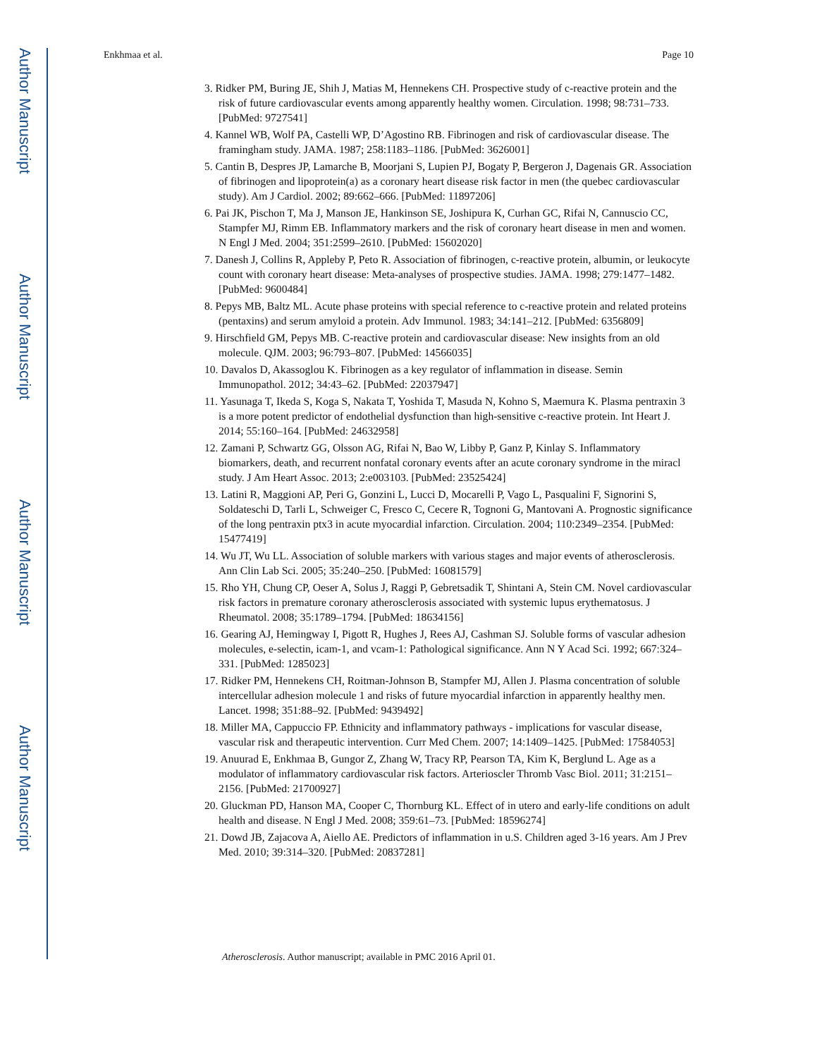Author Manuscript
Author Manuscript
Author Manuscript
Author Manuscript
Enkhmaa et al. Page 10
3. Ridker PM, Buring JE, Shih J, Matias M, Hennekens CH. Prospective study of c-reactive protein and the risk of future cardiovascular events among apparently healthy women. Circulation. 1998; 98:731–733. [PubMed: 9727541]
4. Kannel WB, Wolf PA, Castelli WP, D’Agostino RB. Fibrinogen and risk of cardiovascular disease. The framingham study. JAMA. 1987; 258:1183–1186. [PubMed: 3626001]
5. Cantin B, Despres JP, Lamarche B, Moorjani S, Lupien PJ, Bogaty P, Bergeron J, Dagenais GR. Association of fibrinogen and lipoprotein(a) as a coronary heart disease risk factor in men (the quebec cardiovascular study). Am J Cardiol. 2002; 89:662–666. [PubMed: 11897206]
6. Pai JK, Pischon T, Ma J, Manson JE, Hankinson SE, Joshipura K, Curhan GC, Rifai N, Cannuscio CC, Stampfer MJ, Rimm EB. Inflammatory markers and the risk of coronary heart disease in men and women. N Engl J Med. 2004; 351:2599–2610. [PubMed: 15602020]
7. Danesh J, Collins R, Appleby P, Peto R. Association of fibrinogen, c-reactive protein, albumin, or leukocyte count with coronary heart disease: Meta-analyses of prospective studies. JAMA. 1998; 279:1477–1482. [PubMed: 9600484]
8. Pepys MB, Baltz ML. Acute phase proteins with special reference to c-reactive protein and related proteins (pentaxins) and serum amyloid a protein. Adv Immunol. 1983; 34:141–212. [PubMed: 6356809]
9. Hirschfield GM, Pepys MB. C-reactive protein and cardiovascular disease: New insights from an old molecule. QJM. 2003; 96:793–807. [PubMed: 14566035]
10. Davalos D, Akassoglou K. Fibrinogen as a key regulator of inflammation in disease. Semin Immunopathol. 2012; 34:43–62. [PubMed: 22037947]
11. Yasunaga T, Ikeda S, Koga S, Nakata T, Yoshida T, Masuda N, Kohno S, Maemura K. Plasma pentraxin 3 is a more potent predictor of endothelial dysfunction than high-sensitive c-reactive protein. Int Heart J. 2014; 55:160–164. [PubMed: 24632958]
12. Zamani P, Schwartz GG, Olsson AG, Rifai N, Bao W, Libby P, Ganz P, Kinlay S. Inflammatory biomarkers, death, and recurrent nonfatal coronary events after an acute coronary syndrome in the miracl study. J Am Heart Assoc. 2013; 2:e003103. [PubMed: 23525424]
13. Latini R, Maggioni AP, Peri G, Gonzini L, Lucci D, Mocarelli P, Vago L, Pasqualini F, Signorini S, Soldateschi D, Tarli L, Schweiger C, Fresco C, Cecere R, Tognoni G, Mantovani A. Prognostic significance of the long pentraxin ptx3 in acute myocardial infarction. Circulation. 2004; 110:2349–2354. [PubMed: 15477419]
14. Wu JT, Wu LL. Association of soluble markers with various stages and major events of atherosclerosis. Ann Clin Lab Sci. 2005; 35:240–250. [PubMed: 16081579]
15. Rho YH, Chung CP, Oeser A, Solus J, Raggi P, Gebretsadik T, Shintani A, Stein CM. Novel cardiovascular risk factors in premature coronary atherosclerosis associated with systemic lupus erythematosus. J Rheumatol. 2008; 35:1789–1794. [PubMed: 18634156]
16. Gearing AJ, Hemingway I, Pigott R, Hughes J, Rees AJ, Cashman SJ. Soluble forms of vascular adhesion molecules, e-selectin, icam-1, and vcam-1: Pathological significance. Ann N Y Acad Sci. 1992; 667:324–331. [PubMed: 1285023]
17. Ridker PM, Hennekens CH, Roitman-Johnson B, Stampfer MJ, Allen J. Plasma concentration of soluble intercellular adhesion molecule 1 and risks of future myocardial infarction in apparently healthy men. Lancet. 1998; 351:88–92. [PubMed: 9439492]
18. Miller MA, Cappuccio FP. Ethnicity and inflammatory pathways - implications for vascular disease, vascular risk and therapeutic intervention. Curr Med Chem. 2007; 14:1409–1425. [PubMed: 17584053]
19. Anuurad E, Enkhmaa B, Gungor Z, Zhang W, Tracy RP, Pearson TA, Kim K, Berglund L. Age as a modulator of inflammatory cardiovascular risk factors. Arterioscler Thromb Vasc Biol. 2011; 31:2151–2156. [PubMed: 21700927]
20. Gluckman PD, Hanson MA, Cooper C, Thornburg KL. Effect of in utero and early-life conditions on adult health and disease. N Engl J Med. 2008; 359:61–73. [PubMed: 18596274]
21. Dowd JB, Zajacova A, Aiello AE. Predictors of inflammation in u.S. Children aged 3-16 years. Am J Prev Med. 2010; 39:314–320. [PubMed: 20837281]
Atherosclerosis. Author manuscript; available in PMC 2016 April 01.